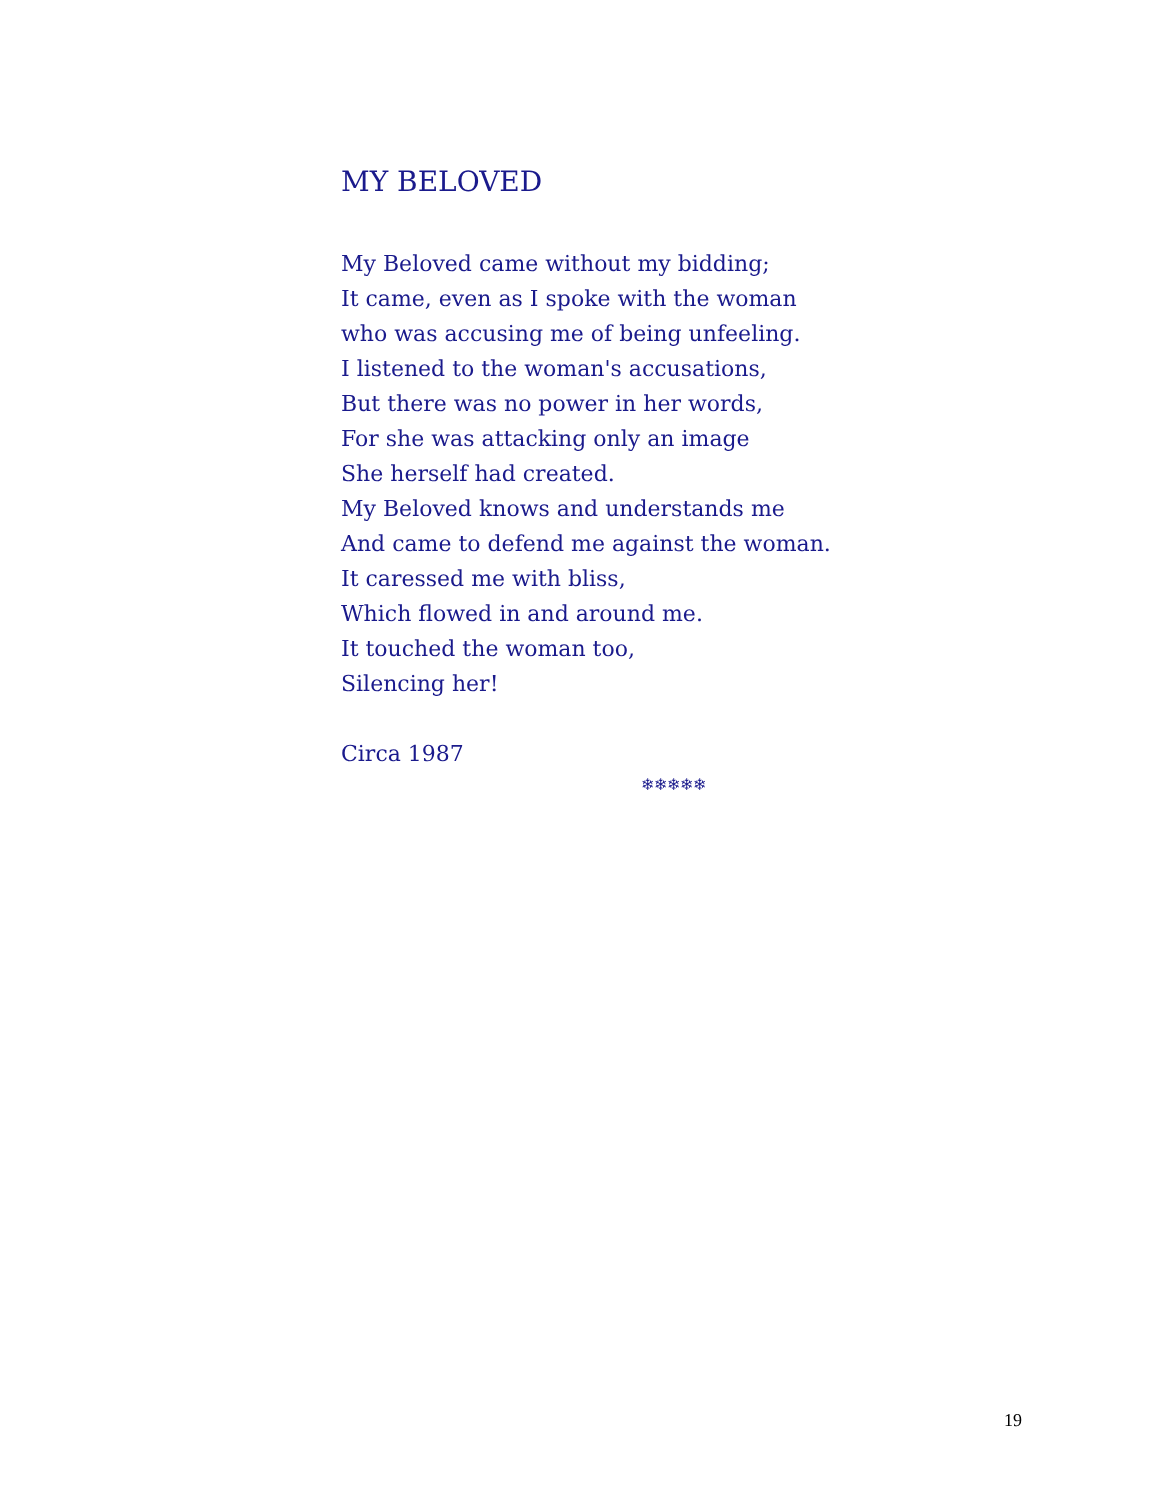MY BELOVED
My Beloved came without my bidding;
It came, even as I spoke with the woman
who was accusing me of being unfeeling.
I listened to the woman's accusations,
But there was no power in her words,
For she was attacking only an image
She herself had created.
My Beloved knows and understands me
And came to defend me against the woman.
It caressed me with bliss,
Which flowed in and around me.
It touched the woman too,
Silencing her!
Circa 1987
❄❄❄❄❄
19